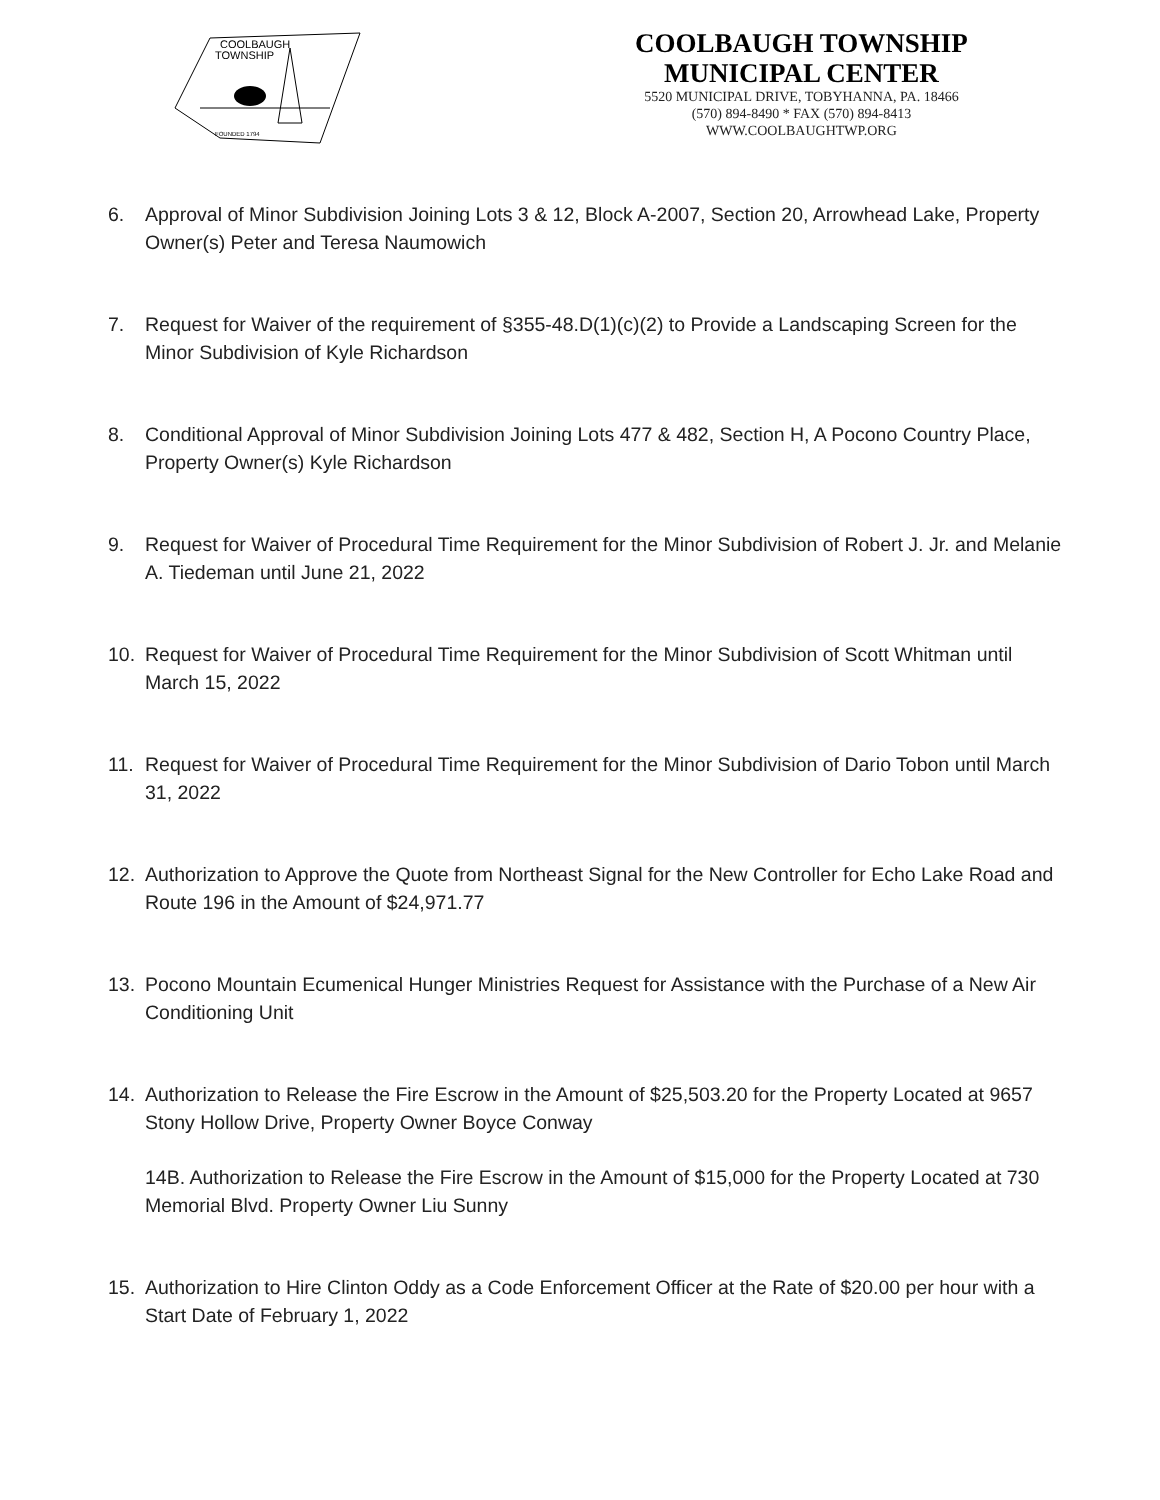COOLBAUGH
TOWNSHIP
FOUNDED 1794
COOLBAUGH TOWNSHIP
MUNICIPAL CENTER
5520 MUNICIPAL DRIVE, TOBYHANNA, PA. 18466
(570) 894-8490 * FAX (570) 894-8413
WWW.COOLBAUGHTWP.ORG
6. Approval of Minor Subdivision Joining Lots 3 & 12, Block A-2007, Section 20, Arrowhead Lake, Property Owner(s) Peter and Teresa Naumowich
7. Request for Waiver of the requirement of §355-48.D(1)(c)(2) to Provide a Landscaping Screen for the Minor Subdivision of Kyle Richardson
8. Conditional Approval of Minor Subdivision Joining Lots 477 & 482, Section H, A Pocono Country Place, Property Owner(s) Kyle Richardson
9. Request for Waiver of Procedural Time Requirement for the Minor Subdivision of Robert J. Jr. and Melanie A. Tiedeman until June 21, 2022
10. Request for Waiver of Procedural Time Requirement for the Minor Subdivision of Scott Whitman until March 15, 2022
11. Request for Waiver of Procedural Time Requirement for the Minor Subdivision of Dario Tobon until March 31, 2022
12. Authorization to Approve the Quote from Northeast Signal for the New Controller for Echo Lake Road and Route 196 in the Amount of $24,971.77
13. Pocono Mountain Ecumenical Hunger Ministries Request for Assistance with the Purchase of a New Air Conditioning Unit
14. Authorization to Release the Fire Escrow in the Amount of $25,503.20 for the Property Located at 9657 Stony Hollow Drive, Property Owner Boyce Conway
14B. Authorization to Release the Fire Escrow in the Amount of $15,000 for the Property Located at 730 Memorial Blvd. Property Owner Liu Sunny
15. Authorization to Hire Clinton Oddy as a Code Enforcement Officer at the Rate of $20.00 per hour with a Start Date of February 1, 2022